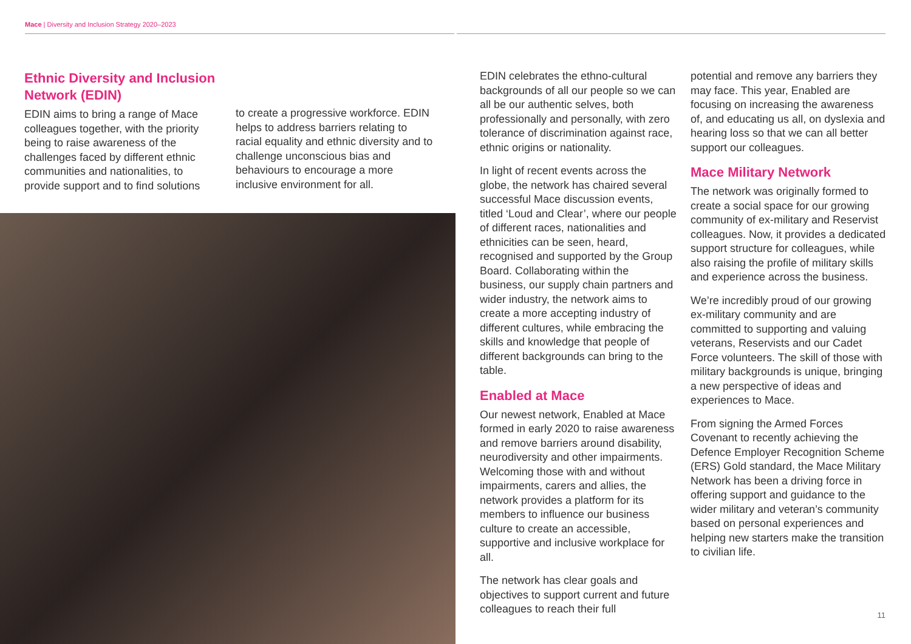Mace | Diversity and Inclusion Strategy 2020–2023
Ethnic Diversity and Inclusion Network (EDIN)
EDIN aims to bring a range of Mace colleagues together, with the priority being to raise awareness of the challenges faced by different ethnic communities and nationalities, to provide support and to find solutions
to create a progressive workforce. EDIN helps to address barriers relating to racial equality and ethnic diversity and to challenge unconscious bias and behaviours to encourage a more inclusive environment for all.
EDIN celebrates the ethno-cultural backgrounds of all our people so we can all be our authentic selves, both professionally and personally, with zero tolerance of discrimination against race, ethnic origins or nationality.
In light of recent events across the globe, the network has chaired several successful Mace discussion events, titled ‘Loud and Clear’, where our people of different races, nationalities and ethnicities can be seen, heard, recognised and supported by the Group Board. Collaborating within the business, our supply chain partners and wider industry, the network aims to create a more accepting industry of different cultures, while embracing the skills and knowledge that people of different backgrounds can bring to the table.
Enabled at Mace
Our newest network, Enabled at Mace formed in early 2020 to raise awareness and remove barriers around disability, neurodiversity and other impairments. Welcoming those with and without impairments, carers and allies, the network provides a platform for its members to influence our business culture to create an accessible, supportive and inclusive workplace for all.
The network has clear goals and objectives to support current and future colleagues to reach their full
potential and remove any barriers they may face. This year, Enabled are focusing on increasing the awareness of, and educating us all, on dyslexia and hearing loss so that we can all better support our colleagues.
Mace Military Network
The network was originally formed to create a social space for our growing community of ex-military and Reservist colleagues. Now, it provides a dedicated support structure for colleagues, while also raising the profile of military skills and experience across the business.
We’re incredibly proud of our growing ex-military community and are committed to supporting and valuing veterans, Reservists and our Cadet Force volunteers. The skill of those with military backgrounds is unique, bringing a new perspective of ideas and experiences to Mace.
From signing the Armed Forces Covenant to recently achieving the Defence Employer Recognition Scheme (ERS) Gold standard, the Mace Military Network has been a driving force in offering support and guidance to the wider military and veteran’s community based on personal experiences and helping new starters make the transition to civilian life.
11